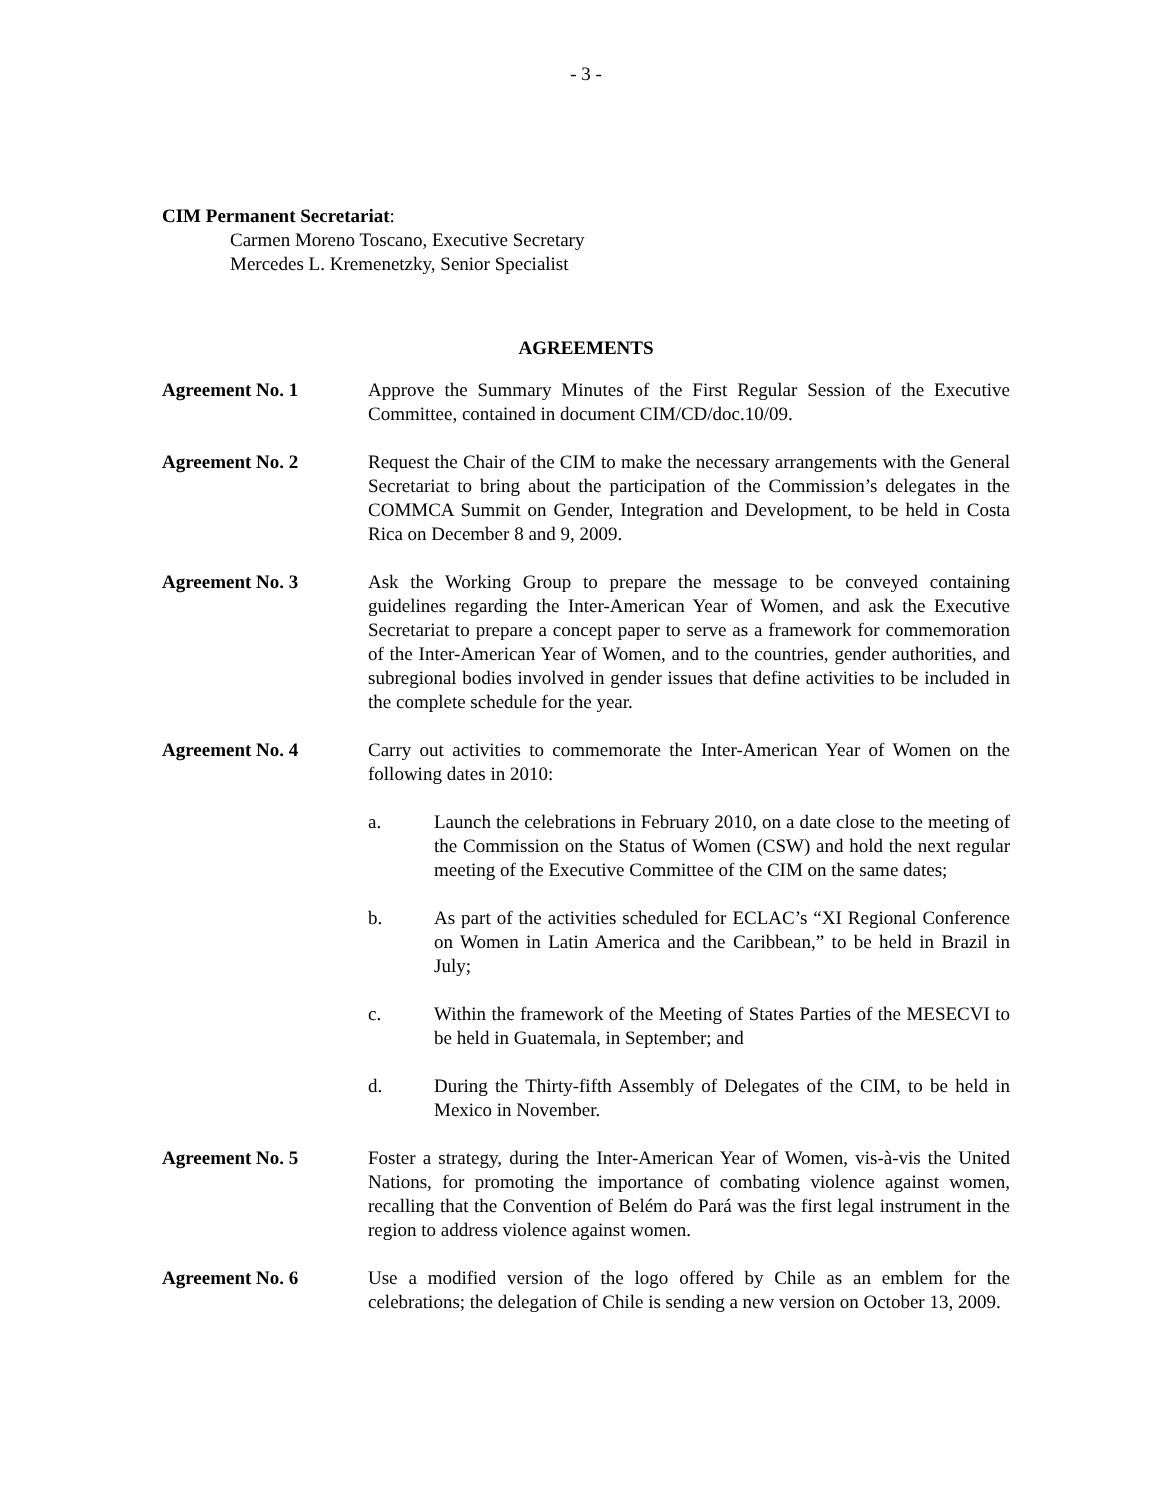- 3 -
CIM Permanent Secretariat:
Carmen Moreno Toscano, Executive Secretary
Mercedes L. Kremenetzky, Senior Specialist
AGREEMENTS
Agreement No. 1 Approve the Summary Minutes of the First Regular Session of the Executive Committee, contained in document CIM/CD/doc.10/09.
Agreement No. 2 Request the Chair of the CIM to make the necessary arrangements with the General Secretariat to bring about the participation of the Commission’s delegates in the COMMCA Summit on Gender, Integration and Development, to be held in Costa Rica on December 8 and 9, 2009.
Agreement No. 3 Ask the Working Group to prepare the message to be conveyed containing guidelines regarding the Inter-American Year of Women, and ask the Executive Secretariat to prepare a concept paper to serve as a framework for commemoration of the Inter-American Year of Women, and to the countries, gender authorities, and subregional bodies involved in gender issues that define activities to be included in the complete schedule for the year.
Agreement No. 4 Carry out activities to commemorate the Inter-American Year of Women on the following dates in 2010:
a. Launch the celebrations in February 2010, on a date close to the meeting of the Commission on the Status of Women (CSW) and hold the next regular meeting of the Executive Committee of the CIM on the same dates;
b. As part of the activities scheduled for ECLAC’s “XI Regional Conference on Women in Latin America and the Caribbean,” to be held in Brazil in July;
c. Within the framework of the Meeting of States Parties of the MESECVI to be held in Guatemala, in September; and
d. During the Thirty-fifth Assembly of Delegates of the CIM, to be held in Mexico in November.
Agreement No. 5 Foster a strategy, during the Inter-American Year of Women, vis-à-vis the United Nations, for promoting the importance of combating violence against women, recalling that the Convention of Belém do Pará was the first legal instrument in the region to address violence against women.
Agreement No. 6 Use a modified version of the logo offered by Chile as an emblem for the celebrations; the delegation of Chile is sending a new version on October 13, 2009.